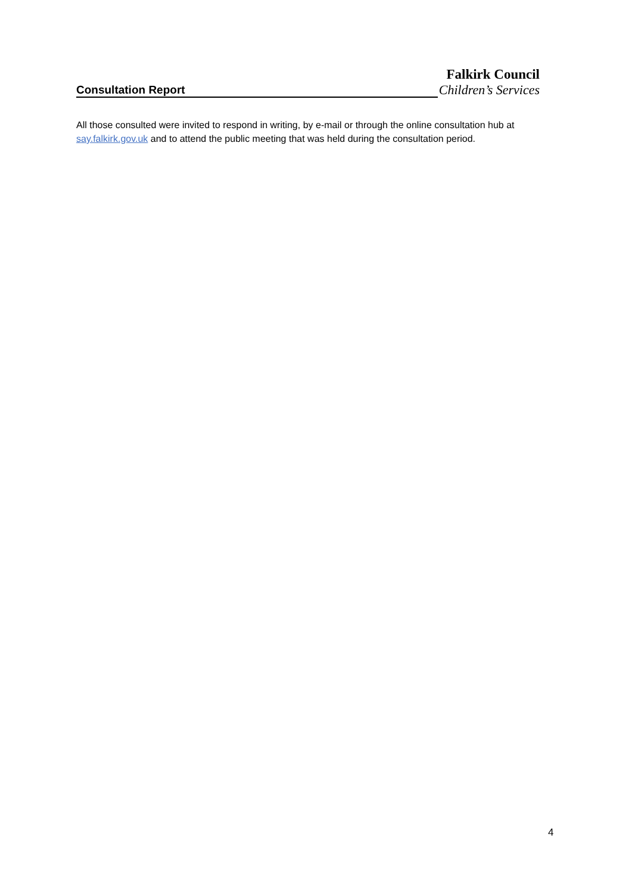Falkirk Council
Consultation Report
Children’s Services
All those consulted were invited to respond in writing, by e-mail or through the online consultation hub at say.falkirk.gov.uk and to attend the public meeting that was held during the consultation period.
4